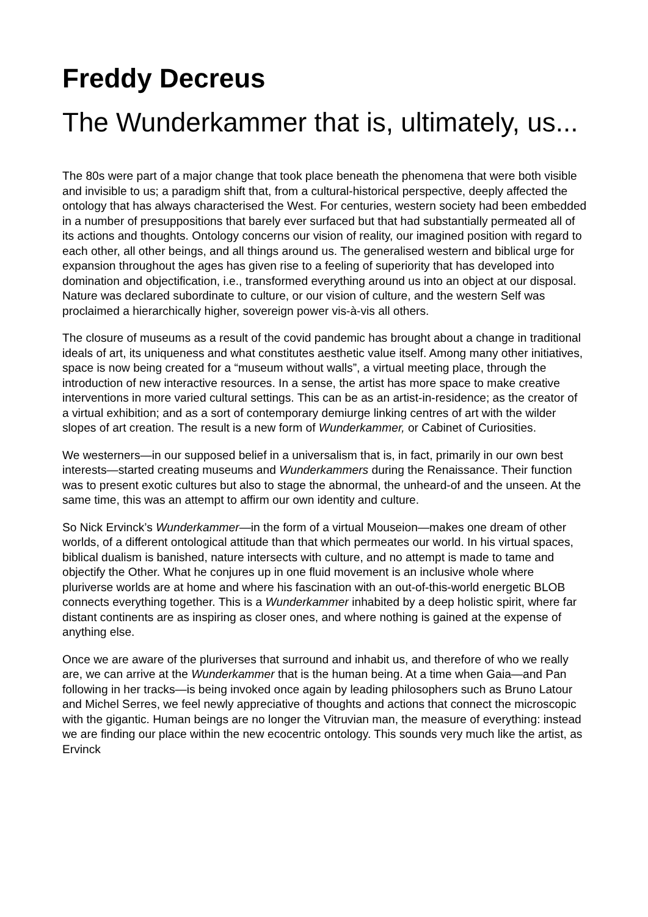Freddy Decreus
The Wunderkammer that is, ultimately, us...
The 80s were part of a major change that took place beneath the phenomena that were both visible and invisible to us; a paradigm shift that, from a cultural-historical perspective, deeply affected the ontology that has always characterised the West. For centuries, western society had been embedded in a number of presuppositions that barely ever surfaced but that had substantially permeated all of its actions and thoughts. Ontology concerns our vision of reality, our imagined position with regard to each other, all other beings, and all things around us. The generalised western and biblical urge for expansion throughout the ages has given rise to a feeling of superiority that has developed into domination and objectification, i.e., transformed everything around us into an object at our disposal. Nature was declared subordinate to culture, or our vision of culture, and the western Self was proclaimed a hierarchically higher, sovereign power vis-à-vis all others.
The closure of museums as a result of the covid pandemic has brought about a change in traditional ideals of art, its uniqueness and what constitutes aesthetic value itself. Among many other initiatives, space is now being created for a “museum without walls”, a virtual meeting place, through the introduction of new interactive resources. In a sense, the artist has more space to make creative interventions in more varied cultural settings. This can be as an artist-in-residence; as the creator of a virtual exhibition; and as a sort of contemporary demiurge linking centres of art with the wilder slopes of art creation. The result is a new form of Wunderkammer, or Cabinet of Curiosities.
We westerners—in our supposed belief in a universalism that is, in fact, primarily in our own best interests—started creating museums and Wunderkammers during the Renaissance. Their function was to present exotic cultures but also to stage the abnormal, the unheard-of and the unseen. At the same time, this was an attempt to affirm our own identity and culture.
So Nick Ervinck’s Wunderkammer—in the form of a virtual Mouseion—makes one dream of other worlds, of a different ontological attitude than that which permeates our world. In his virtual spaces, biblical dualism is banished, nature intersects with culture, and no attempt is made to tame and objectify the Other. What he conjures up in one fluid movement is an inclusive whole where pluriverse worlds are at home and where his fascination with an out-of-this-world energetic BLOB connects everything together. This is a Wunderkammer inhabited by a deep holistic spirit, where far distant continents are as inspiring as closer ones, and where nothing is gained at the expense of anything else.
Once we are aware of the pluriverses that surround and inhabit us, and therefore of who we really are, we can arrive at the Wunderkammer that is the human being. At a time when Gaia—and Pan following in her tracks—is being invoked once again by leading philosophers such as Bruno Latour and Michel Serres, we feel newly appreciative of thoughts and actions that connect the microscopic with the gigantic. Human beings are no longer the Vitruvian man, the measure of everything: instead we are finding our place within the new ecocentric ontology. This sounds very much like the artist, as Ervinck